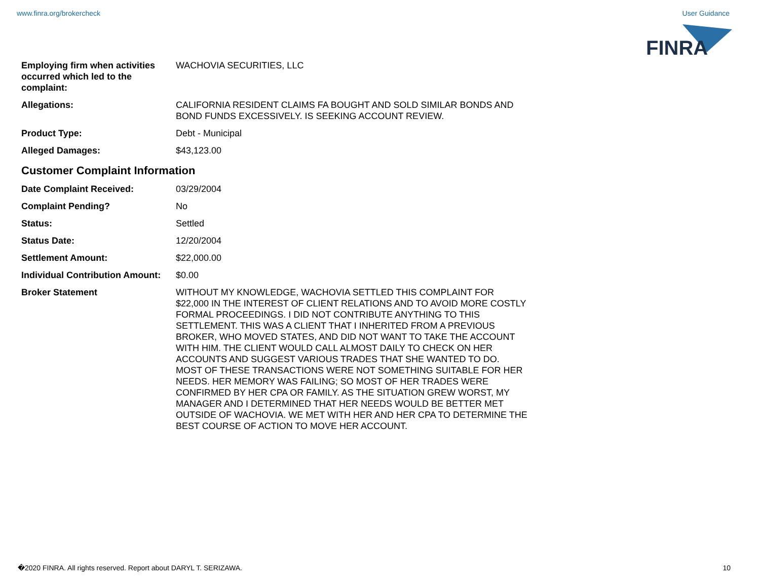www.finra.org/brokercheck User Guidance
FINRA
| Employing firm when activities occurred which led to the complaint: | WACHOVIA SECURITIES, LLC |
| Allegations: | CALIFORNIA RESIDENT CLAIMS FA BOUGHT AND SOLD SIMILAR BONDS AND BOND FUNDS EXCESSIVELY. IS SEEKING ACCOUNT REVIEW. |
| Product Type: | Debt - Municipal |
| Alleged Damages: | $43,123.00 |
Customer Complaint Information
| Date Complaint Received: | 03/29/2004 |
| Complaint Pending? | No |
| Status: | Settled |
| Status Date: | 12/20/2004 |
| Settlement Amount: | $22,000.00 |
| Individual Contribution Amount: | $0.00 |
| Broker Statement | WITHOUT MY KNOWLEDGE, WACHOVIA SETTLED THIS COMPLAINT FOR $22,000 IN THE INTEREST OF CLIENT RELATIONS AND TO AVOID MORE COSTLY FORMAL PROCEEDINGS. I DID NOT CONTRIBUTE ANYTHING TO THIS SETTLEMENT. THIS WAS A CLIENT THAT I INHERITED FROM A PREVIOUS BROKER, WHO MOVED STATES, AND DID NOT WANT TO TAKE THE ACCOUNT WITH HIM. THE CLIENT WOULD CALL ALMOST DAILY TO CHECK ON HER ACCOUNTS AND SUGGEST VARIOUS TRADES THAT SHE WANTED TO DO. MOST OF THESE TRANSACTIONS WERE NOT SOMETHING SUITABLE FOR HER NEEDS. HER MEMORY WAS FAILING; SO MOST OF HER TRADES WERE CONFIRMED BY HER CPA OR FAMILY. AS THE SITUATION GREW WORST, MY MANAGER AND I DETERMINED THAT HER NEEDS WOULD BE BETTER MET OUTSIDE OF WACHOVIA. WE MET WITH HER AND HER CPA TO DETERMINE THE BEST COURSE OF ACTION TO MOVE HER ACCOUNT. |
�2020 FINRA. All rights reserved. Report about DARYL T. SERIZAWA. 10